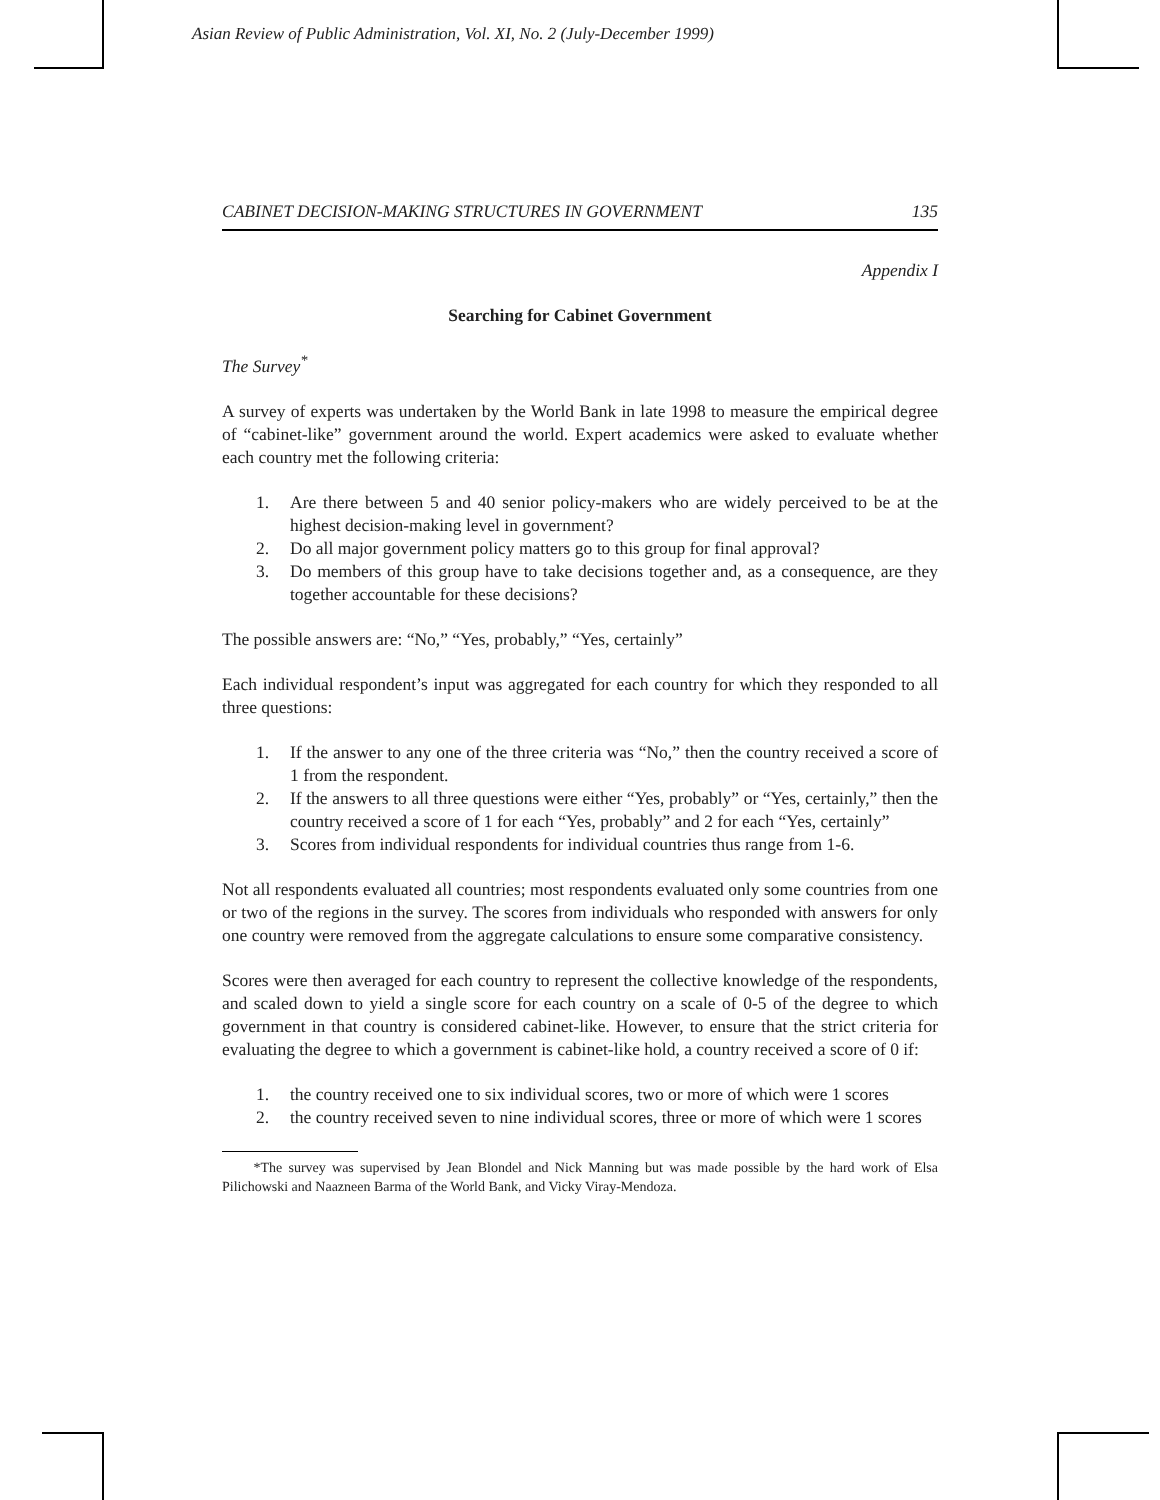Asian Review of Public Administration, Vol. XI, No. 2 (July-December 1999)
CABINET DECISION-MAKING STRUCTURES IN GOVERNMENT 135
Appendix I
Searching for Cabinet Government
The Survey<sup>*</sup>
A survey of experts was undertaken by the World Bank in late 1998 to measure the empirical degree of “cabinet-like” government around the world. Expert academics were asked to evaluate whether each country met the following criteria:
1. Are there between 5 and 40 senior policy-makers who are widely perceived to be at the highest decision-making level in government?
2. Do all major government policy matters go to this group for final approval?
3. Do members of this group have to take decisions together and, as a consequence, are they together accountable for these decisions?
The possible answers are: “No,” “Yes, probably,” “Yes, certainly”
Each individual respondent’s input was aggregated for each country for which they responded to all three questions:
1. If the answer to any one of the three criteria was “No,” then the country received a score of 1 from the respondent.
2. If the answers to all three questions were either “Yes, probably” or “Yes, certainly,” then the country received a score of 1 for each “Yes, probably” and 2 for each “Yes, certainly”
3. Scores from individual respondents for individual countries thus range from 1-6.
Not all respondents evaluated all countries; most respondents evaluated only some countries from one or two of the regions in the survey. The scores from individuals who responded with answers for only one country were removed from the aggregate calculations to ensure some comparative consistency.
Scores were then averaged for each country to represent the collective knowledge of the respondents, and scaled down to yield a single score for each country on a scale of 0-5 of the degree to which government in that country is considered cabinet-like. However, to ensure that the strict criteria for evaluating the degree to which a government is cabinet-like hold, a country received a score of 0 if:
1. the country received one to six individual scores, two or more of which were 1 scores
2. the country received seven to nine individual scores, three or more of which were 1 scores
*The survey was supervised by Jean Blondel and Nick Manning but was made possible by the hard work of Elsa Pilichowski and Naazneen Barma of the World Bank, and Vicky Viray-Mendoza.